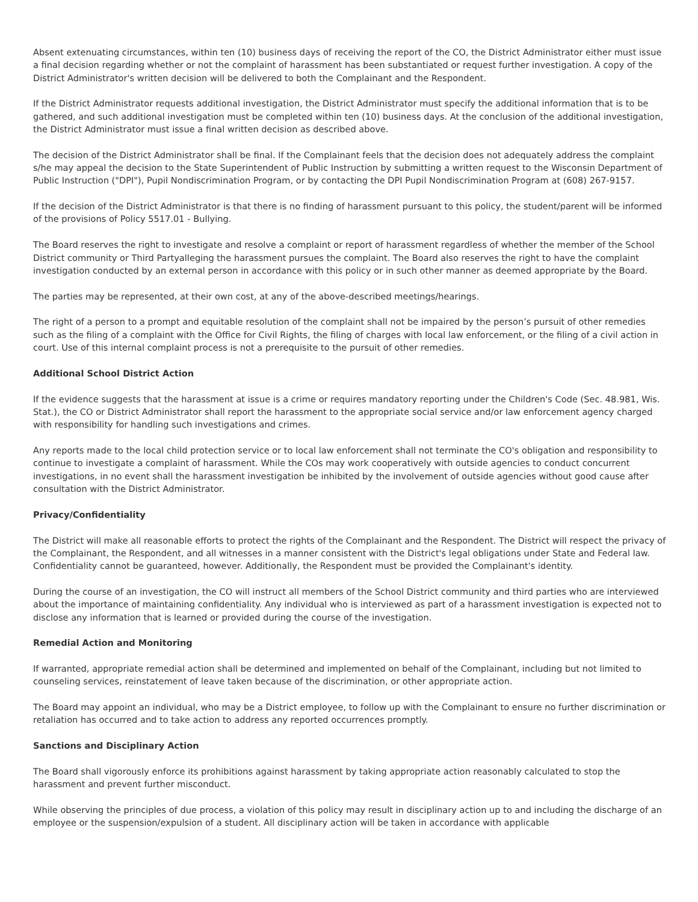Absent extenuating circumstances, within ten (10) business days of receiving the report of the CO, the District Administrator either must issue a final decision regarding whether or not the complaint of harassment has been substantiated or request further investigation. A copy of the District Administrator's written decision will be delivered to both the Complainant and the Respondent.
If the District Administrator requests additional investigation, the District Administrator must specify the additional information that is to be gathered, and such additional investigation must be completed within ten (10) business days. At the conclusion of the additional investigation, the District Administrator must issue a final written decision as described above.
The decision of the District Administrator shall be final. If the Complainant feels that the decision does not adequately address the complaint s/he may appeal the decision to the State Superintendent of Public Instruction by submitting a written request to the Wisconsin Department of Public Instruction ("DPI"), Pupil Nondiscrimination Program, or by contacting the DPI Pupil Nondiscrimination Program at (608) 267-9157.
If the decision of the District Administrator is that there is no finding of harassment pursuant to this policy, the student/parent will be informed of the provisions of Policy 5517.01 - Bullying.
The Board reserves the right to investigate and resolve a complaint or report of harassment regardless of whether the member of the School District community or Third Partyalleging the harassment pursues the complaint. The Board also reserves the right to have the complaint investigation conducted by an external person in accordance with this policy or in such other manner as deemed appropriate by the Board.
The parties may be represented, at their own cost, at any of the above-described meetings/hearings.
The right of a person to a prompt and equitable resolution of the complaint shall not be impaired by the person’s pursuit of other remedies such as the filing of a complaint with the Office for Civil Rights, the filing of charges with local law enforcement, or the filing of a civil action in court. Use of this internal complaint process is not a prerequisite to the pursuit of other remedies.
Additional School District Action
If the evidence suggests that the harassment at issue is a crime or requires mandatory reporting under the Children's Code (Sec. 48.981, Wis. Stat.), the CO or District Administrator shall report the harassment to the appropriate social service and/or law enforcement agency charged with responsibility for handling such investigations and crimes.
Any reports made to the local child protection service or to local law enforcement shall not terminate the CO's obligation and responsibility to continue to investigate a complaint of harassment. While the COs may work cooperatively with outside agencies to conduct concurrent investigations, in no event shall the harassment investigation be inhibited by the involvement of outside agencies without good cause after consultation with the District Administrator.
Privacy/Confidentiality
The District will make all reasonable efforts to protect the rights of the Complainant and the Respondent. The District will respect the privacy of the Complainant, the Respondent, and all witnesses in a manner consistent with the District's legal obligations under State and Federal law. Confidentiality cannot be guaranteed, however. Additionally, the Respondent must be provided the Complainant's identity.
During the course of an investigation, the CO will instruct all members of the School District community and third parties who are interviewed about the importance of maintaining confidentiality. Any individual who is interviewed as part of a harassment investigation is expected not to disclose any information that is learned or provided during the course of the investigation.
Remedial Action and Monitoring
If warranted, appropriate remedial action shall be determined and implemented on behalf of the Complainant, including but not limited to counseling services, reinstatement of leave taken because of the discrimination, or other appropriate action.
The Board may appoint an individual, who may be a District employee, to follow up with the Complainant to ensure no further discrimination or retaliation has occurred and to take action to address any reported occurrences promptly.
Sanctions and Disciplinary Action
The Board shall vigorously enforce its prohibitions against harassment by taking appropriate action reasonably calculated to stop the harassment and prevent further misconduct.
While observing the principles of due process, a violation of this policy may result in disciplinary action up to and including the discharge of an employee or the suspension/expulsion of a student. All disciplinary action will be taken in accordance with applicable